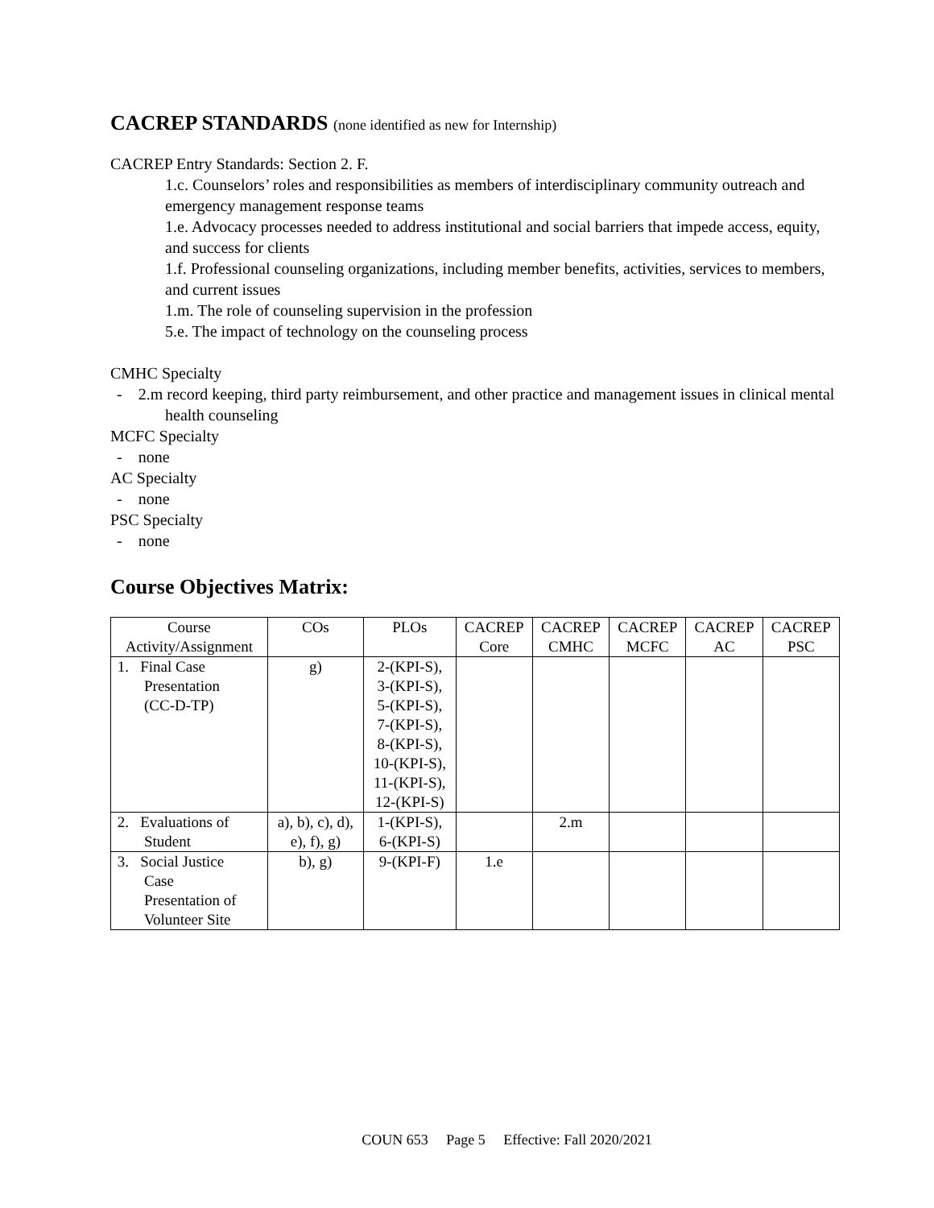CACREP STANDARDS (none identified as new for Internship)
CACREP Entry Standards: Section 2. F.
1.c. Counselors’ roles and responsibilities as members of interdisciplinary community outreach and emergency management response teams
1.e. Advocacy processes needed to address institutional and social barriers that impede access, equity, and success for clients
1.f. Professional counseling organizations, including member benefits, activities, services to members, and current issues
1.m. The role of counseling supervision in the profession
5.e. The impact of technology on the counseling process
CMHC Specialty
- 2.m record keeping, third party reimbursement, and other practice and management issues in clinical mental health counseling
MCFC Specialty
- none
AC Specialty
- none
PSC Specialty
- none
Course Objectives Matrix:
| Course Activity/Assignment | COs | PLOs | CACREP Core | CACREP CMHC | CACREP MCFC | CACREP AC | CACREP PSC |
| --- | --- | --- | --- | --- | --- | --- | --- |
| 1. Final Case Presentation (CC-D-TP) | g) | 2-(KPI-S), 3-(KPI-S), 5-(KPI-S), 7-(KPI-S), 8-(KPI-S), 10-(KPI-S), 11-(KPI-S), 12-(KPI-S) | | | | | |
| 2. Evaluations of Student | a), b), c), d), e), f), g) | 1-(KPI-S), 6-(KPI-S) | | 2.m | | | |
| 3. Social Justice Case Presentation of Volunteer Site | b), g) | 9-(KPI-F) | 1.e | | | | |
COUN 653 Page 5 Effective: Fall 2020/2021